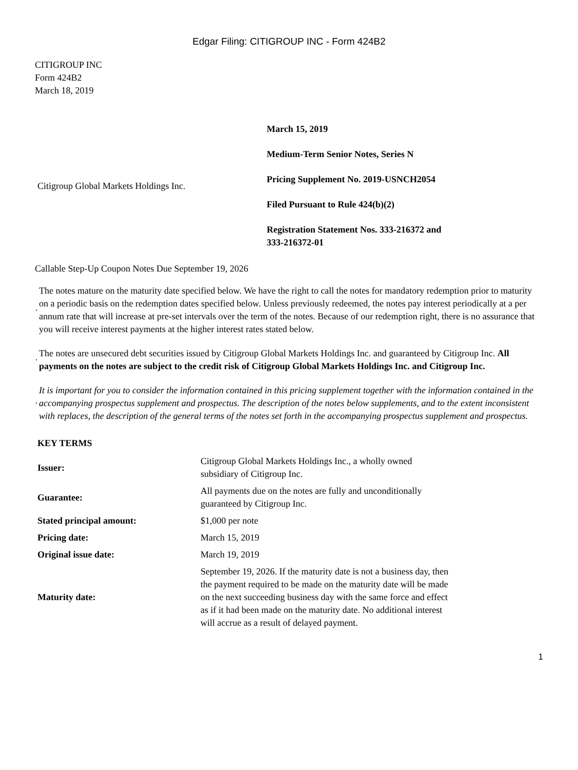Edgar Filing: CITIGROUP INC - Form 424B2
CITIGROUP INC
Form 424B2
March 18, 2019
Citigroup Global Markets Holdings Inc.
March 15, 2019
Medium-Term Senior Notes, Series N
Pricing Supplement No. 2019-USNCH2054
Filed Pursuant to Rule 424(b)(2)
Registration Statement Nos. 333-216372 and
333-216372-01
Callable Step-Up Coupon Notes Due September 19, 2026
· The notes mature on the maturity date specified below. We have the right to call the notes for mandatory redemption prior to maturity on a periodic basis on the redemption dates specified below. Unless previously redeemed, the notes pay interest periodically at a per annum rate that will increase at pre-set intervals over the term of the notes. Because of our redemption right, there is no assurance that you will receive interest payments at the higher interest rates stated below.
· The notes are unsecured debt securities issued by Citigroup Global Markets Holdings Inc. and guaranteed by Citigroup Inc. All payments on the notes are subject to the credit risk of Citigroup Global Markets Holdings Inc. and Citigroup Inc.
· It is important for you to consider the information contained in this pricing supplement together with the information contained in the accompanying prospectus supplement and prospectus. The description of the notes below supplements, and to the extent inconsistent with replaces, the description of the general terms of the notes set forth in the accompanying prospectus supplement and prospectus.
KEY TERMS
| Issuer: | Citigroup Global Markets Holdings Inc., a wholly owned subsidiary of Citigroup Inc. |
| Guarantee: | All payments due on the notes are fully and unconditionally guaranteed by Citigroup Inc. |
| Stated principal amount: | $1,000 per note |
| Pricing date: | March 15, 2019 |
| Original issue date: | March 19, 2019 |
| Maturity date: | September 19, 2026. If the maturity date is not a business day, then the payment required to be made on the maturity date will be made on the next succeeding business day with the same force and effect as if it had been made on the maturity date. No additional interest will accrue as a result of delayed payment. |
1